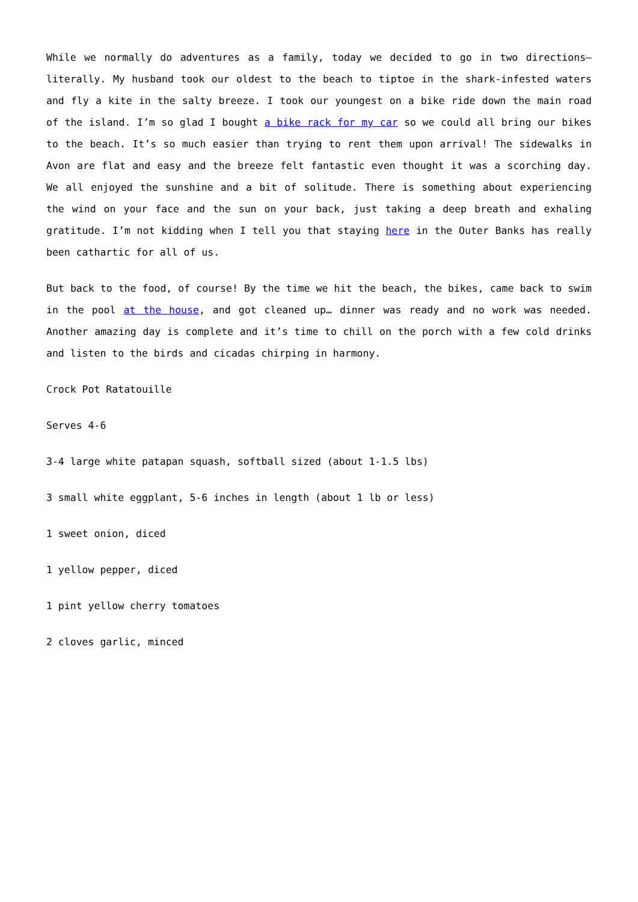While we normally do adventures as a family, today we decided to go in two directions– literally. My husband took our oldest to the beach to tiptoe in the shark-infested waters and fly a kite in the salty breeze. I took our youngest on a bike ride down the main road of the island. I’m so glad I bought a bike rack for my car so we could all bring our bikes to the beach. It’s so much easier than trying to rent them upon arrival! The sidewalks in Avon are flat and easy and the breeze felt fantastic even thought it was a scorching day. We all enjoyed the sunshine and a bit of solitude. There is something about experiencing the wind on your face and the sun on your back, just taking a deep breath and exhaling gratitude. I’m not kidding when I tell you that staying here in the Outer Banks has really been cathartic for all of us.
But back to the food, of course! By the time we hit the beach, the bikes, came back to swim in the pool at the house, and got cleaned up… dinner was ready and no work was needed. Another amazing day is complete and it’s time to chill on the porch with a few cold drinks and listen to the birds and cicadas chirping in harmony.
Crock Pot Ratatouille
Serves 4-6
3-4 large white patapan squash, softball sized (about 1-1.5 lbs)
3 small white eggplant, 5-6 inches in length (about 1 lb or less)
1 sweet onion, diced
1 yellow pepper, diced
1 pint yellow cherry tomatoes
2 cloves garlic, minced